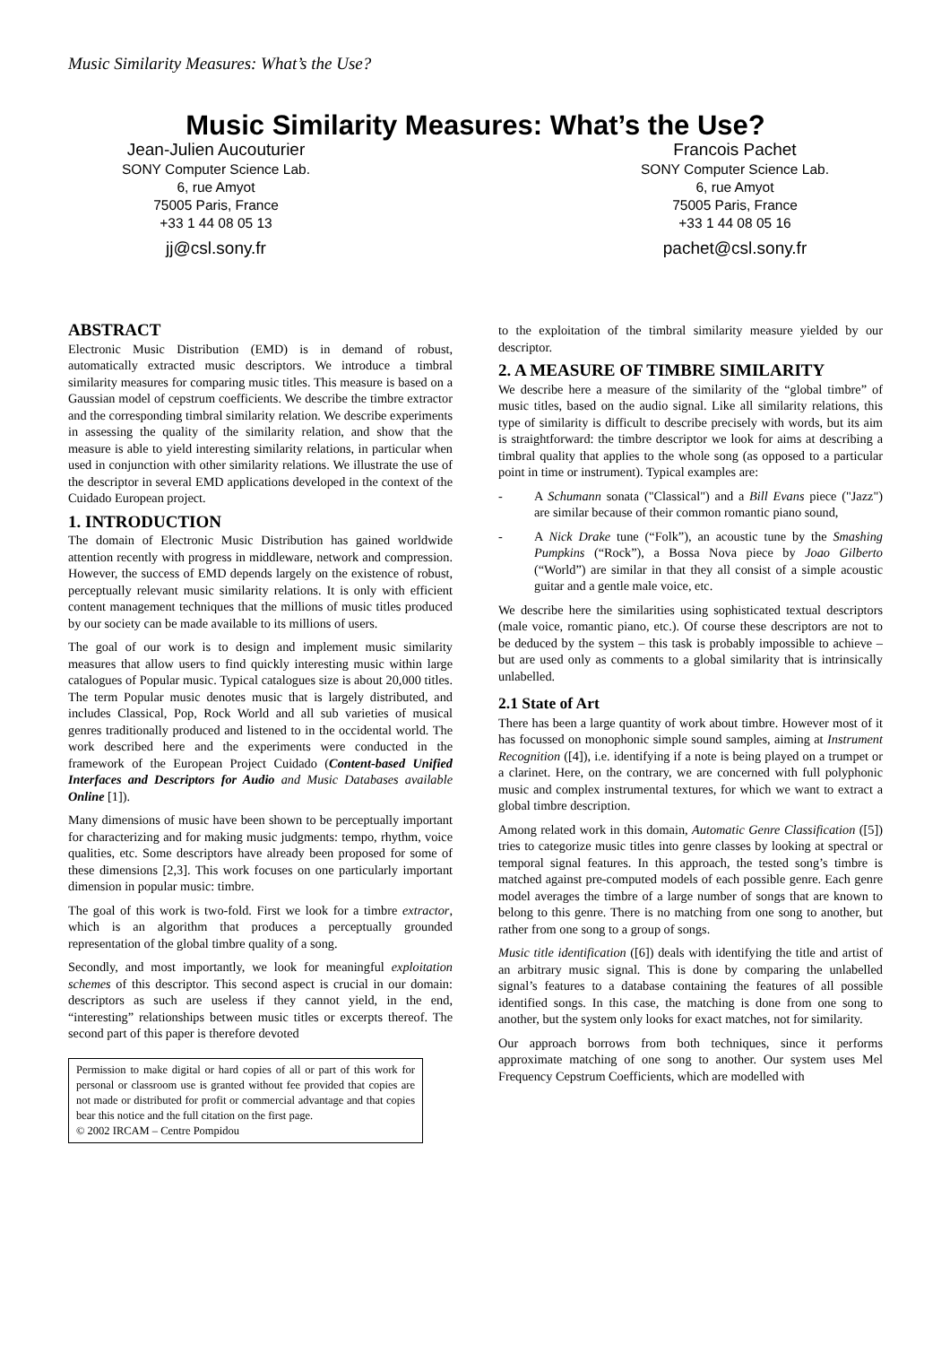Music Similarity Measures: What’s the Use?
Music Similarity Measures: What’s the Use?
Jean-Julien Aucouturier
SONY Computer Science Lab.
6, rue Amyot
75005 Paris, France
+33 1 44 08 05 13
jj@csl.sony.fr
Francois Pachet
SONY Computer Science Lab.
6, rue Amyot
75005 Paris, France
+33 1 44 08 05 16
pachet@csl.sony.fr
ABSTRACT
Electronic Music Distribution (EMD) is in demand of robust, automatically extracted music descriptors. We introduce a timbral similarity measures for comparing music titles. This measure is based on a Gaussian model of cepstrum coefficients. We describe the timbre extractor and the corresponding timbral similarity relation. We describe experiments in assessing the quality of the similarity relation, and show that the measure is able to yield interesting similarity relations, in particular when used in conjunction with other similarity relations. We illustrate the use of the descriptor in several EMD applications developed in the context of the Cuidado European project.
1. INTRODUCTION
The domain of Electronic Music Distribution has gained worldwide attention recently with progress in middleware, network and compression. However, the success of EMD depends largely on the existence of robust, perceptually relevant music similarity relations. It is only with efficient content management techniques that the millions of music titles produced by our society can be made available to its millions of users.
The goal of our work is to design and implement music similarity measures that allow users to find quickly interesting music within large catalogues of Popular music. Typical catalogues size is about 20,000 titles. The term Popular music denotes music that is largely distributed, and includes Classical, Pop, Rock World and all sub varieties of musical genres traditionally produced and listened to in the occidental world. The work described here and the experiments were conducted in the framework of the European Project Cuidado (Content-based Unified Interfaces and Descriptors for Audio and Music Databases available Online [1]).
Many dimensions of music have been shown to be perceptually important for characterizing and for making music judgments: tempo, rhythm, voice qualities, etc. Some descriptors have already been proposed for some of these dimensions [2,3]. This work focuses on one particularly important dimension in popular music: timbre.
The goal of this work is two-fold. First we look for a timbre extractor, which is an algorithm that produces a perceptually grounded representation of the global timbre quality of a song.
Secondly, and most importantly, we look for meaningful exploitation schemes of this descriptor. This second aspect is crucial in our domain: descriptors as such are useless if they cannot yield, in the end, “interesting” relationships between music titles or excerpts thereof. The second part of this paper is therefore devoted
Permission to make digital or hard copies of all or part of this work for personal or classroom use is granted without fee provided that copies are not made or distributed for profit or commercial advantage and that copies bear this notice and the full citation on the first page.
© 2002 IRCAM – Centre Pompidou
to the exploitation of the timbral similarity measure yielded by our descriptor.
2. A MEASURE OF TIMBRE SIMILARITY
We describe here a measure of the similarity of the “global timbre” of music titles, based on the audio signal. Like all similarity relations, this type of similarity is difficult to describe precisely with words, but its aim is straightforward: the timbre descriptor we look for aims at describing a timbral quality that applies to the whole song (as opposed to a particular point in time or instrument). Typical examples are:
- A Schumann sonata ("Classical") and a Bill Evans piece ("Jazz") are similar because of their common romantic piano sound,
- A Nick Drake tune (“Folk”), an acoustic tune by the Smashing Pumpkins (“Rock”), a Bossa Nova piece by Joao Gilberto (“World”) are similar in that they all consist of a simple acoustic guitar and a gentle male voice, etc.
We describe here the similarities using sophisticated textual descriptors (male voice, romantic piano, etc.). Of course these descriptors are not to be deduced by the system – this task is probably impossible to achieve – but are used only as comments to a global similarity that is intrinsically unlabelled.
2.1 State of Art
There has been a large quantity of work about timbre. However most of it has focussed on monophonic simple sound samples, aiming at Instrument Recognition ([4]), i.e. identifying if a note is being played on a trumpet or a clarinet. Here, on the contrary, we are concerned with full polyphonic music and complex instrumental textures, for which we want to extract a global timbre description.
Among related work in this domain, Automatic Genre Classification ([5]) tries to categorize music titles into genre classes by looking at spectral or temporal signal features. In this approach, the tested song’s timbre is matched against pre-computed models of each possible genre. Each genre model averages the timbre of a large number of songs that are known to belong to this genre. There is no matching from one song to another, but rather from one song to a group of songs.
Music title identification ([6]) deals with identifying the title and artist of an arbitrary music signal. This is done by comparing the unlabelled signal’s features to a database containing the features of all possible identified songs. In this case, the matching is done from one song to another, but the system only looks for exact matches, not for similarity.
Our approach borrows from both techniques, since it performs approximate matching of one song to another. Our system uses Mel Frequency Cepstrum Coefficients, which are modelled with